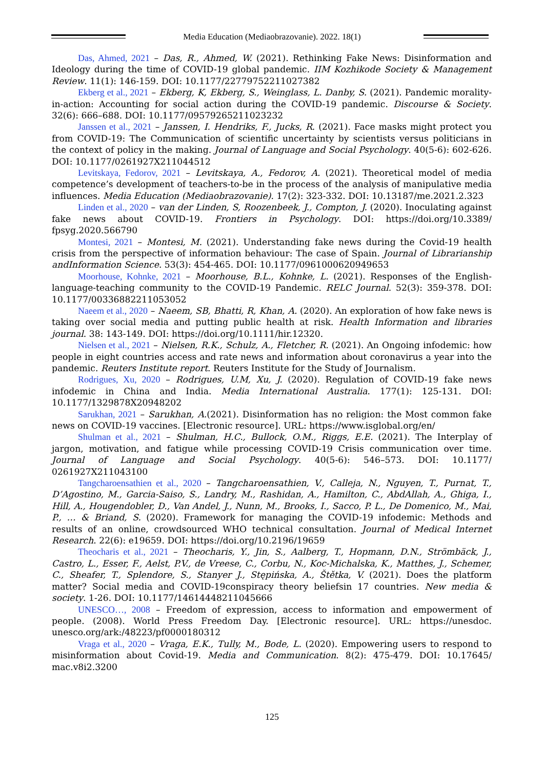Media Education (Mediaobrazovanie). 2022. 18(1)
Das, Ahmed, 2021 – Das, R., Ahmed, W. (2021). Rethinking Fake News: Disinformation and Ideology during the time of COVID-19 global pandemic. IIM Kozhikode Society & Management Review. 11(1): 146-159. DOI: 10.1177/22779752211027382
Ekberg et al., 2021 – Ekberg, K, Ekberg, S., Weinglass, L. Danby, S. (2021). Pandemic morality-in-action: Accounting for social action during the COVID-19 pandemic. Discourse & Society. 32(6): 666–688. DOI: 10.1177/09579265211023232
Janssen et al., 2021 – Janssen, I. Hendriks, F., Jucks, R. (2021). Face masks might protect you from COVID-19: The Communication of scientific uncertainty by scientists versus politicians in the context of policy in the making. Journal of Language and Social Psychology. 40(5-6): 602-626. DOI: 10.1177/0261927X211044512
Levitskaya, Fedorov, 2021 – Levitskaya, A., Fedorov, A. (2021). Theoretical model of media competence’s development of teachers-to-be in the process of the analysis of manipulative media influences. Media Education (Mediaobrazovanie). 17(2): 323-332. DOI: 10.13187/me.2021.2.323
Linden et al., 2020 – van der Linden, S, Roozenbeek, J., Compton, J. (2020). Inoculating against fake news about COVID-19. Frontiers in Psychology. DOI: https://doi.org/10.3389/ fpsyg.2020.566790
Montesi, 2021 – Montesi, M. (2021). Understanding fake news during the Covid-19 health crisis from the perspective of information behaviour: The case of Spain. Journal of Librarianship andInformation Science. 53(3): 454-465. DOI: 10.1177/0961000620949653
Moorhouse, Kohnke, 2021 – Moorhouse, B.L., Kohnke, L. (2021). Responses of the English-language-teaching community to the COVID-19 Pandemic. RELC Journal. 52(3): 359-378. DOI: 10.1177/00336882211053052
Naeem et al., 2020 – Naeem, SB, Bhatti, R, Khan, A. (2020). An exploration of how fake news is taking over social media and putting public health at risk. Health Information and libraries journal. 38: 143-149. DOI: https://doi.org/10.1111/hir.12320.
Nielsen et al., 2021 – Nielsen, R.K., Schulz, A., Fletcher, R. (2021). An Ongoing infodemic: how people in eight countries access and rate news and information about coronavirus a year into the pandemic. Reuters Institute report. Reuters Institute for the Study of Journalism.
Rodrigues, Xu, 2020 – Rodrigues, U.M, Xu, J. (2020). Regulation of COVID-19 fake news infodemic in China and India. Media International Australia. 177(1): 125-131. DOI: 10.1177/1329878X20948202
Sarukhan, 2021 – Sarukhan, A.(2021). Disinformation has no religion: the Most common fake news on COVID-19 vaccines. [Electronic resource]. URL: https://www.isglobal.org/en/
Shulman et al., 2021 – Shulman, H.C., Bullock, O.M., Riggs, E.E. (2021). The Interplay of jargon, motivation, and fatigue while processing COVID-19 Crisis communication over time. Journal of Language and Social Psychology. 40(5-6): 546–573. DOI: 10.1177/ 0261927X211043100
Tangcharoensathien et al., 2020 – Tangcharoensathien, V., Calleja, N., Nguyen, T., Purnat, T., D’Agostino, M., Garcia-Saiso, S., Landry, M., Rashidan, A., Hamilton, C., AbdAllah, A., Ghiga, I., Hill, A., Hougendobler, D., Van Andel, J., Nunn, M., Brooks, I., Sacco, P. L., De Domenico, M., Mai, P., … & Briand, S. (2020). Framework for managing the COVID-19 infodemic: Methods and results of an online, crowdsourced WHO technical consultation. Journal of Medical Internet Research. 22(6): e19659. DOI: https://doi.org/10.2196/19659
Theocharis et al., 2021 – Theocharis, Y., Jin, S., Aalberg, T., Hopmann, D.N., Strömbäck, J., Castro, L., Esser, F., Aelst, P.V., de Vreese, C., Corbu, N., Koc-Michalska, K., Matthes, J., Schemer, C., Sheafer, T., Splendore, S., Stanyer J., Stępińska, A., Štětka, V. (2021). Does the platform matter? Social media and COVID-19conspiracy theory beliefsin 17 countries. New media & society. 1-26. DOI: 10.1177/14614448211045666
UNESCO…, 2008 – Freedom of expression, access to information and empowerment of people. (2008). World Press Freedom Day. [Electronic resource]. URL: https://unesdoc. unesco.org/ark:/48223/pf0000180312
Vraga et al., 2020 – Vraga, E.K., Tully, M., Bode, L. (2020). Empowering users to respond to misinformation about Covid-19. Media and Communication. 8(2): 475-479. DOI: 10.17645/ mac.v8i2.3200
125